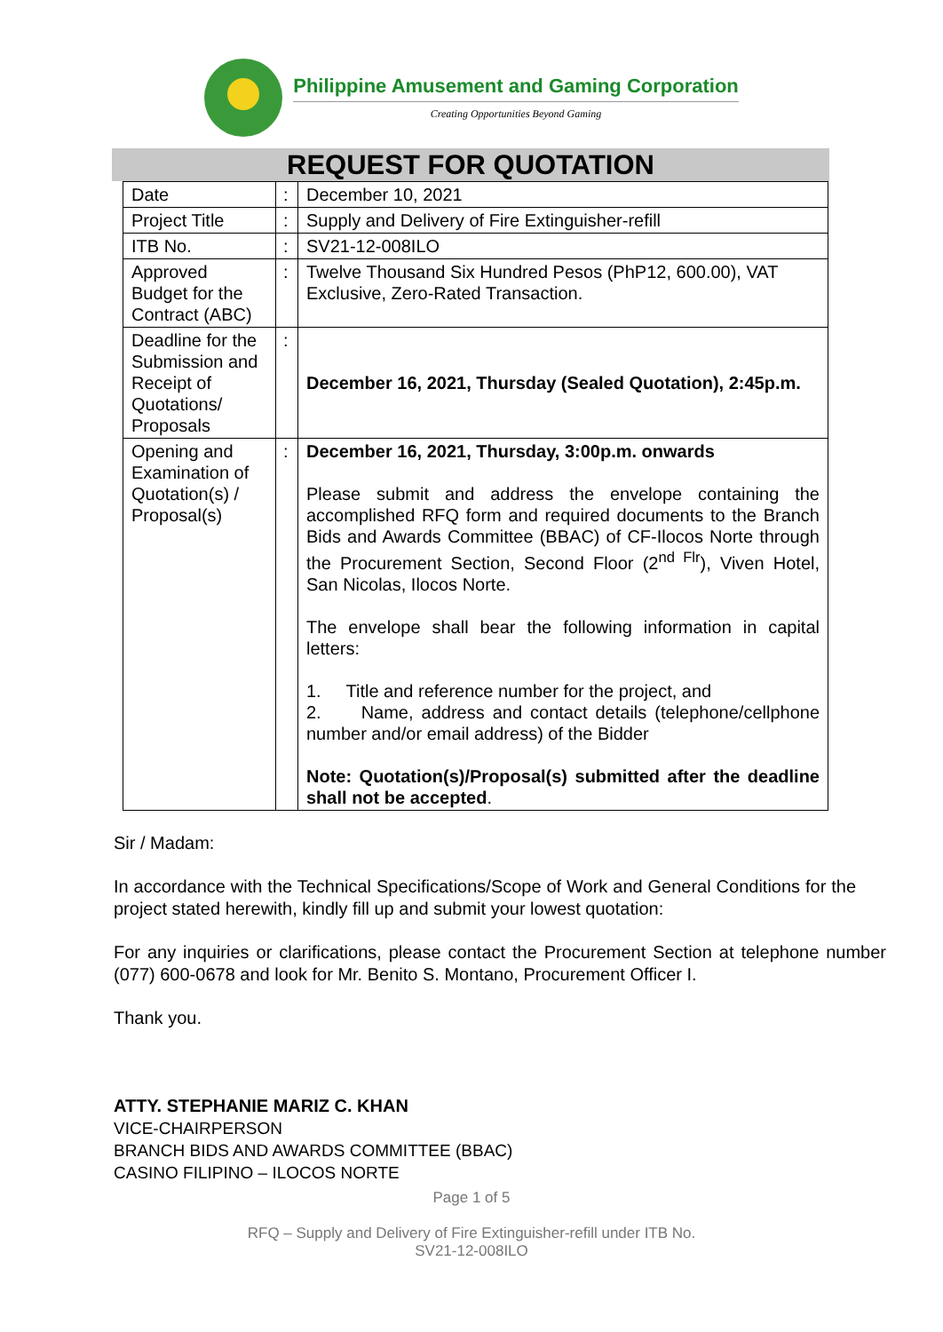Philippine Amusement and Gaming Corporation
Creating Opportunities Beyond Gaming
REQUEST FOR QUOTATION
| Date | : | December 10, 2021 |
| Project Title | : | Supply and Delivery of Fire Extinguisher-refill |
| ITB No. | : | SV21-12-008ILO |
| Approved Budget for the Contract (ABC) | : | Twelve Thousand Six Hundred Pesos (PhP12, 600.00), VAT Exclusive, Zero-Rated Transaction. |
| Deadline for the Submission and Receipt of Quotations/ Proposals | : | December 16, 2021, Thursday (Sealed Quotation), 2:45p.m. |
| Opening and Examination of Quotation(s) / Proposal(s) | : | December 16, 2021, Thursday, 3:00p.m. onwards Please submit and address the envelope containing the accomplished RFQ form and required documents to the Branch Bids and Awards Committee (BBAC) of CF-Ilocos Norte through the Procurement Section, Second Floor (2<sup>nd Flr</sup>), Viven Hotel, San Nicolas, Ilocos Norte. The envelope shall bear the following information in capital letters: 1. Title and reference number for the project, and 2. Name, address and contact details (telephone/cellphone number and/or email address) of the Bidder Note: Quotation(s)/Proposal(s) submitted after the deadline shall not be accepted . |
Sir / Madam:
In accordance with the Technical Specifications/Scope of Work and General Conditions for the project stated herewith, kindly fill up and submit your lowest quotation:
For any inquiries or clarifications, please contact the Procurement Section at telephone number (077) 600-0678 and look for Mr. Benito S. Montano, Procurement Officer I.
Thank you.
ATTY. STEPHANIE MARIZ C. KHAN
VICE-CHAIRPERSON
BRANCH BIDS AND AWARDS COMMITTEE (BBAC)
CASINO FILIPINO – ILOCOS NORTE
Page 1 of 5
RFQ – Supply and Delivery of Fire Extinguisher-refill under ITB No.
SV21-12-008ILO